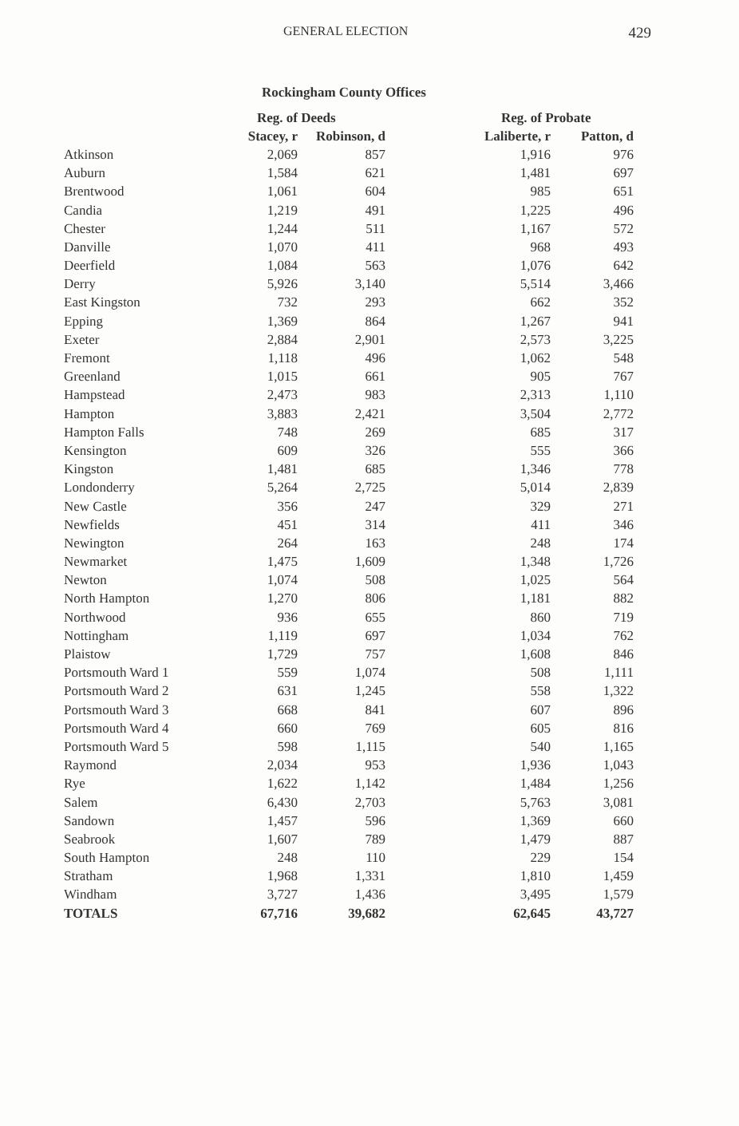GENERAL ELECTION 429
Rockingham County Offices
| | Reg. of Deeds | | Reg. of Probate | |
| --- | --- | --- | --- | --- |
| | Stacey, r | Robinson, d | Laliberte, r | Patton, d |
| Atkinson | 2,069 | 857 | 1,916 | 976 |
| Auburn | 1,584 | 621 | 1,481 | 697 |
| Brentwood | 1,061 | 604 | 985 | 651 |
| Candia | 1,219 | 491 | 1,225 | 496 |
| Chester | 1,244 | 511 | 1,167 | 572 |
| Danville | 1,070 | 411 | 968 | 493 |
| Deerfield | 1,084 | 563 | 1,076 | 642 |
| Derry | 5,926 | 3,140 | 5,514 | 3,466 |
| East Kingston | 732 | 293 | 662 | 352 |
| Epping | 1,369 | 864 | 1,267 | 941 |
| Exeter | 2,884 | 2,901 | 2,573 | 3,225 |
| Fremont | 1,118 | 496 | 1,062 | 548 |
| Greenland | 1,015 | 661 | 905 | 767 |
| Hampstead | 2,473 | 983 | 2,313 | 1,110 |
| Hampton | 3,883 | 2,421 | 3,504 | 2,772 |
| Hampton Falls | 748 | 269 | 685 | 317 |
| Kensington | 609 | 326 | 555 | 366 |
| Kingston | 1,481 | 685 | 1,346 | 778 |
| Londonderry | 5,264 | 2,725 | 5,014 | 2,839 |
| New Castle | 356 | 247 | 329 | 271 |
| Newfields | 451 | 314 | 411 | 346 |
| Newington | 264 | 163 | 248 | 174 |
| Newmarket | 1,475 | 1,609 | 1,348 | 1,726 |
| Newton | 1,074 | 508 | 1,025 | 564 |
| North Hampton | 1,270 | 806 | 1,181 | 882 |
| Northwood | 936 | 655 | 860 | 719 |
| Nottingham | 1,119 | 697 | 1,034 | 762 |
| Plaistow | 1,729 | 757 | 1,608 | 846 |
| Portsmouth Ward 1 | 559 | 1,074 | 508 | 1,111 |
| Portsmouth Ward 2 | 631 | 1,245 | 558 | 1,322 |
| Portsmouth Ward 3 | 668 | 841 | 607 | 896 |
| Portsmouth Ward 4 | 660 | 769 | 605 | 816 |
| Portsmouth Ward 5 | 598 | 1,115 | 540 | 1,165 |
| Raymond | 2,034 | 953 | 1,936 | 1,043 |
| Rye | 1,622 | 1,142 | 1,484 | 1,256 |
| Salem | 6,430 | 2,703 | 5,763 | 3,081 |
| Sandown | 1,457 | 596 | 1,369 | 660 |
| Seabrook | 1,607 | 789 | 1,479 | 887 |
| South Hampton | 248 | 110 | 229 | 154 |
| Stratham | 1,968 | 1,331 | 1,810 | 1,459 |
| Windham | 3,727 | 1,436 | 3,495 | 1,579 |
| TOTALS | 67,716 | 39,682 | 62,645 | 43,727 |